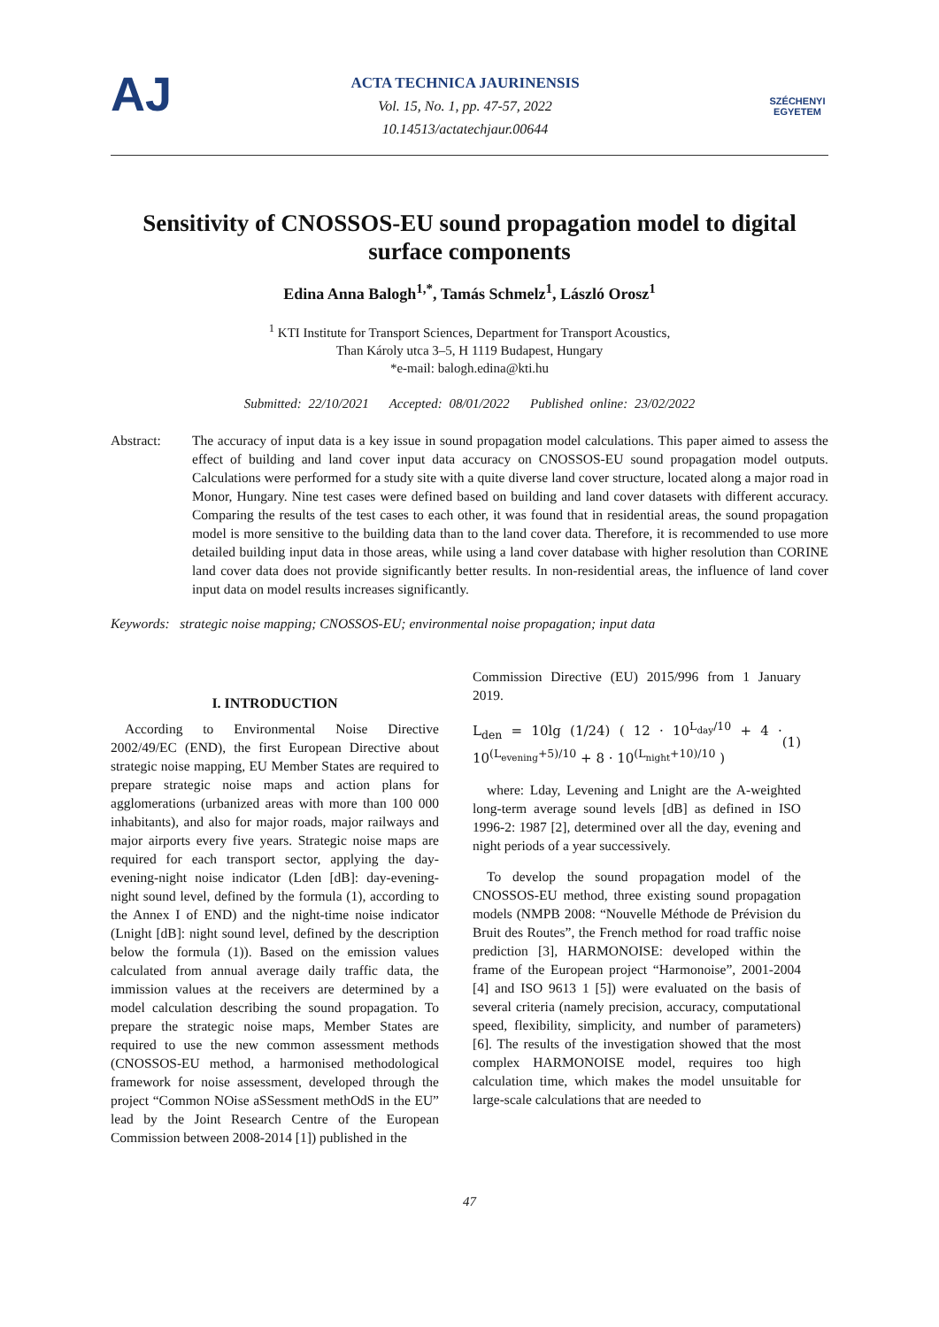AJ
ACTA TECHNICA JAURINENSIS
Vol. 15, No. 1, pp. 47-57, 2022
10.14513/actatechjaur.00644
SZÉCHENYI EGYETEM
Sensitivity of CNOSSOS-EU sound propagation model to digital surface components
Edina Anna Balogh<sup>1,*</sup>, Tamás Schmelz<sup>1</sup>, László Orosz<sup>1</sup>
<sup>1</sup> KTI Institute for Transport Sciences, Department for Transport Acoustics,
Than Károly utca 3–5, H 1119 Budapest, Hungary
*e-mail: balogh.edina@kti.hu
Submitted: 22/10/2021 Accepted: 08/01/2022 Published online: 23/02/2022
Abstract: The accuracy of input data is a key issue in sound propagation model calculations. This paper aimed to assess the effect of building and land cover input data accuracy on CNOSSOS-EU sound propagation model outputs. Calculations were performed for a study site with a quite diverse land cover structure, located along a major road in Monor, Hungary. Nine test cases were defined based on building and land cover datasets with different accuracy. Comparing the results of the test cases to each other, it was found that in residential areas, the sound propagation model is more sensitive to the building data than to the land cover data. Therefore, it is recommended to use more detailed building input data in those areas, while using a land cover database with higher resolution than CORINE land cover data does not provide significantly better results. In non-residential areas, the influence of land cover input data on model results increases significantly.
Keywords: strategic noise mapping; CNOSSOS-EU; environmental noise propagation; input data
I. INTRODUCTION
According to Environmental Noise Directive 2002/49/EC (END), the first European Directive about strategic noise mapping, EU Member States are required to prepare strategic noise maps and action plans for agglomerations (urbanized areas with more than 100 000 inhabitants), and also for major roads, major railways and major airports every five years. Strategic noise maps are required for each transport sector, applying the day-evening-night noise indicator (Lden [dB]: day-evening-night sound level, defined by the formula (1), according to the Annex I of END) and the night-time noise indicator (Lnight [dB]: night sound level, defined by the description below the formula (1)). Based on the emission values calculated from annual average daily traffic data, the immission values at the receivers are determined by a model calculation describing the sound propagation. To prepare the strategic noise maps, Member States are required to use the new common assessment methods (CNOSSOS-EU method, a harmonised methodological framework for noise assessment, developed through the project “Common NOise aSSessment methOdS in the EU” lead by the Joint Research Centre of the European Commission between 2008-2014 [1]) published in the
Commission Directive (EU) 2015/996 from 1 January 2019.
L<sub>den</sub> = 10lg (1/24) ( 12 · 10<sup>L<sub>day</sub>/10</sup> + 4 · 10<sup>(L<sub>evening</sub>+5)/10</sup> + 8 · 10<sup>(L<sub>night</sub>+10)/10</sup> )
(1)
where: Lday, Levening and Lnight are the A-weighted long-term average sound levels [dB] as defined in ISO 1996-2: 1987 [2], determined over all the day, evening and night periods of a year successively.
To develop the sound propagation model of the CNOSSOS-EU method, three existing sound propagation models (NMPB 2008: “Nouvelle Méthode de Prévision du Bruit des Routes”, the French method for road traffic noise prediction [3], HARMONOISE: developed within the frame of the European project “Harmonoise”, 2001-2004 [4] and ISO 9613 1 [5]) were evaluated on the basis of several criteria (namely precision, accuracy, computational speed, flexibility, simplicity, and number of parameters) [6]. The results of the investigation showed that the most complex HARMONOISE model, requires too high calculation time, which makes the model unsuitable for large-scale calculations that are needed to
47